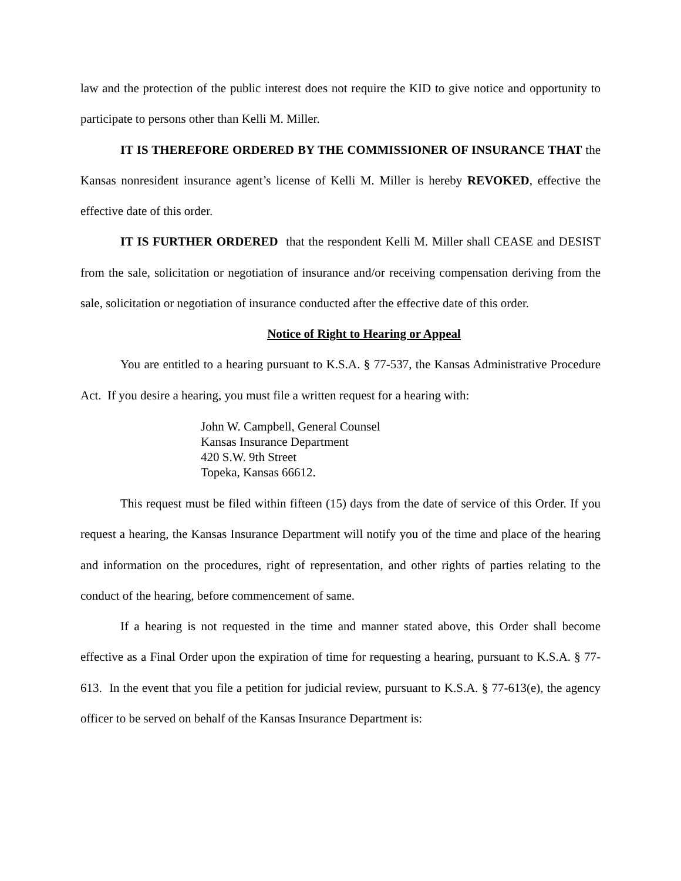law and the protection of the public interest does not require the KID to give notice and opportunity to participate to persons other than Kelli M. Miller.
IT IS THEREFORE ORDERED BY THE COMMISSIONER OF INSURANCE THAT the Kansas nonresident insurance agent’s license of Kelli M. Miller is hereby REVOKED, effective the effective date of this order.
IT IS FURTHER ORDERED that the respondent Kelli M. Miller shall CEASE and DESIST from the sale, solicitation or negotiation of insurance and/or receiving compensation deriving from the sale, solicitation or negotiation of insurance conducted after the effective date of this order.
Notice of Right to Hearing or Appeal
You are entitled to a hearing pursuant to K.S.A. § 77-537, the Kansas Administrative Procedure Act. If you desire a hearing, you must file a written request for a hearing with:
John W. Campbell, General Counsel
Kansas Insurance Department
420 S.W. 9th Street
Topeka, Kansas 66612.
This request must be filed within fifteen (15) days from the date of service of this Order. If you request a hearing, the Kansas Insurance Department will notify you of the time and place of the hearing and information on the procedures, right of representation, and other rights of parties relating to the conduct of the hearing, before commencement of same.
If a hearing is not requested in the time and manner stated above, this Order shall become effective as a Final Order upon the expiration of time for requesting a hearing, pursuant to K.S.A. § 77-613. In the event that you file a petition for judicial review, pursuant to K.S.A. § 77-613(e), the agency officer to be served on behalf of the Kansas Insurance Department is: